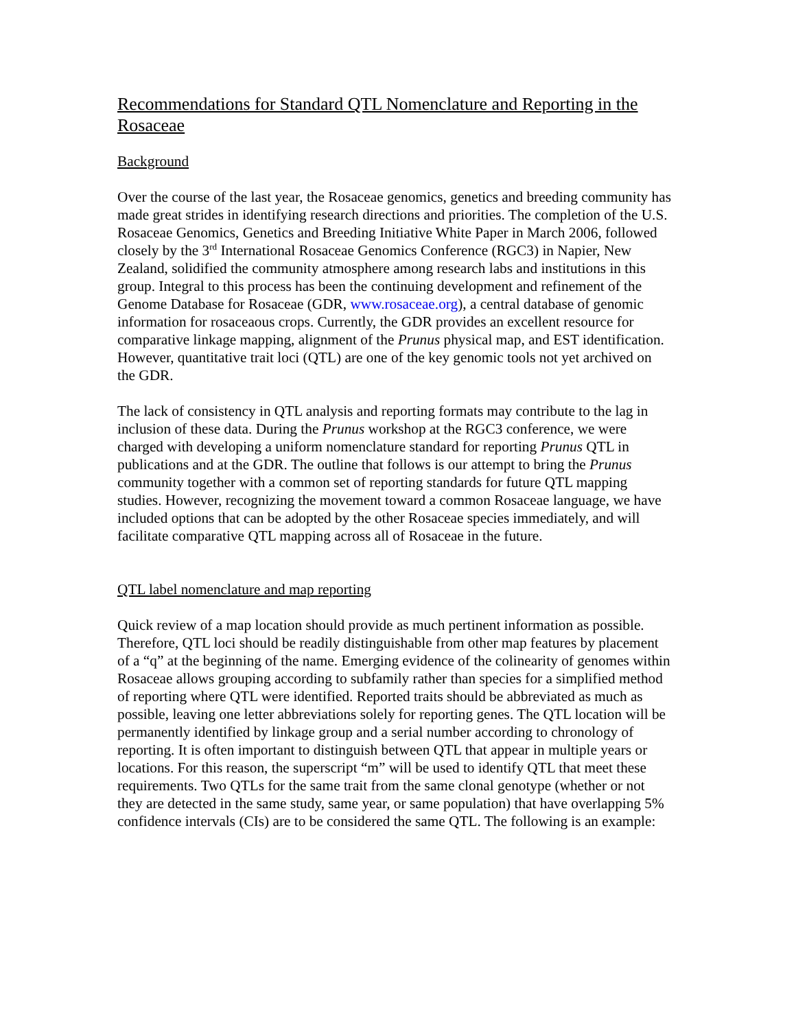Recommendations for Standard QTL Nomenclature and Reporting in the Rosaceae
Background
Over the course of the last year, the Rosaceae genomics, genetics and breeding community has made great strides in identifying research directions and priorities. The completion of the U.S. Rosaceae Genomics, Genetics and Breeding Initiative White Paper in March 2006, followed closely by the 3<sup>rd</sup> International Rosaceae Genomics Conference (RGC3) in Napier, New Zealand, solidified the community atmosphere among research labs and institutions in this group. Integral to this process has been the continuing development and refinement of the Genome Database for Rosaceae (GDR, www.rosaceae.org), a central database of genomic information for rosaceaous crops. Currently, the GDR provides an excellent resource for comparative linkage mapping, alignment of the Prunus physical map, and EST identification. However, quantitative trait loci (QTL) are one of the key genomic tools not yet archived on the GDR.
The lack of consistency in QTL analysis and reporting formats may contribute to the lag in inclusion of these data. During the Prunus workshop at the RGC3 conference, we were charged with developing a uniform nomenclature standard for reporting Prunus QTL in publications and at the GDR. The outline that follows is our attempt to bring the Prunus community together with a common set of reporting standards for future QTL mapping studies. However, recognizing the movement toward a common Rosaceae language, we have included options that can be adopted by the other Rosaceae species immediately, and will facilitate comparative QTL mapping across all of Rosaceae in the future.
QTL label nomenclature and map reporting
Quick review of a map location should provide as much pertinent information as possible. Therefore, QTL loci should be readily distinguishable from other map features by placement of a “q” at the beginning of the name. Emerging evidence of the colinearity of genomes within Rosaceae allows grouping according to subfamily rather than species for a simplified method of reporting where QTL were identified. Reported traits should be abbreviated as much as possible, leaving one letter abbreviations solely for reporting genes. The QTL location will be permanently identified by linkage group and a serial number according to chronology of reporting. It is often important to distinguish between QTL that appear in multiple years or locations. For this reason, the superscript “m” will be used to identify QTL that meet these requirements. Two QTLs for the same trait from the same clonal genotype (whether or not they are detected in the same study, same year, or same population) that have overlapping 5% confidence intervals (CIs) are to be considered the same QTL. The following is an example: